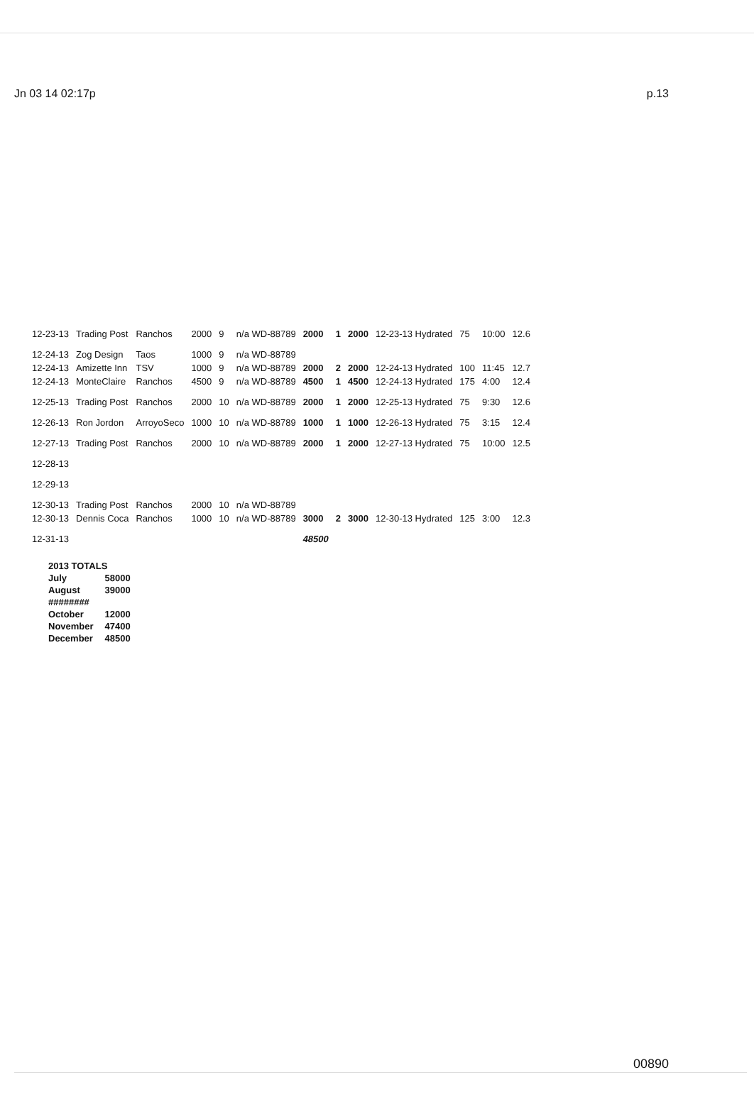Jn 03 14 02:17p p.13
| 12-23-13 | Trading Post | Ranchos | 2000 | 9 | n/a WD-88789 | 2000 | 1 | 2000 | 12-23-13 Hydrated | 75 | 10:00 | 12.6 |
| 12-24-13 | Zog Design | Taos | 1000 | 9 | n/a WD-88789 | | | | | | | |
| 12-24-13 | Amizette Inn | TSV | 1000 | 9 | n/a WD-88789 | 2000 | 2 | 2000 | 12-24-13 Hydrated | 100 | 11:45 | 12.7 |
| 12-24-13 | MonteClaire | Ranchos | 4500 | 9 | n/a WD-88789 | 4500 | 1 | 4500 | 12-24-13 Hydrated | 175 | 4:00 | 12.4 |
| 12-25-13 | Trading Post | Ranchos | 2000 | 10 | n/a WD-88789 | 2000 | 1 | 2000 | 12-25-13 Hydrated | 75 | 9:30 | 12.6 |
| 12-26-13 | Ron Jordon | ArroyoSeco | 1000 | 10 | n/a WD-88789 | 1000 | 1 | 1000 | 12-26-13 Hydrated | 75 | 3:15 | 12.4 |
| 12-27-13 | Trading Post | Ranchos | 2000 | 10 | n/a WD-88789 | 2000 | 1 | 2000 | 12-27-13 Hydrated | 75 | 10:00 | 12.5 |
| 12-28-13 | | | | | | | | | | | | |
| 12-29-13 | | | | | | | | | | | | |
| 12-30-13 | Trading Post | Ranchos | 2000 | 10 | n/a WD-88789 | | | | | | | |
| 12-30-13 | Dennis Coca | Ranchos | 1000 | 10 | n/a WD-88789 | 3000 | 2 | 3000 | 12-30-13 Hydrated | 125 | 3:00 | 12.3 |
| 12-31-13 | | | | | | 48500 | | | | | | |
| 2013 TOTALS | |
| July | 58000 |
| August | 39000 |
| ######## | |
| October | 12000 |
| November | 47400 |
| December | 48500 |
00890